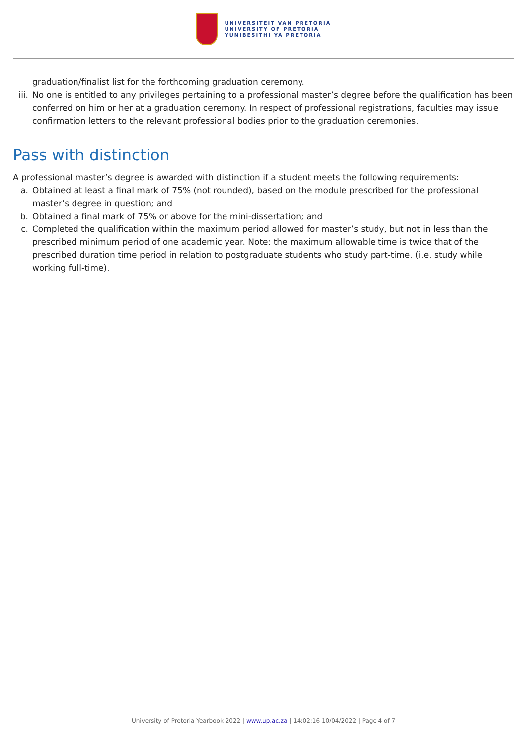UNIVERSITEIT VAN PRETORIA
UNIVERSITY OF PRETORIA
YUNIBESITHI YA PRETORIA
graduation/finalist list for the forthcoming graduation ceremony.
iii. No one is entitled to any privileges pertaining to a professional master’s degree before the qualification has been conferred on him or her at a graduation ceremony. In respect of professional registrations, faculties may issue confirmation letters to the relevant professional bodies prior to the graduation ceremonies.
Pass with distinction
A professional master’s degree is awarded with distinction if a student meets the following requirements:
a. Obtained at least a final mark of 75% (not rounded), based on the module prescribed for the professional master’s degree in question; and
b. Obtained a final mark of 75% or above for the mini-dissertation; and
c. Completed the qualification within the maximum period allowed for master’s study, but not in less than the prescribed minimum period of one academic year. Note: the maximum allowable time is twice that of the prescribed duration time period in relation to postgraduate students who study part-time. (i.e. study while working full-time).
University of Pretoria Yearbook 2022 | www.up.ac.za | 14:02:16 10/04/2022 | Page 4 of 7